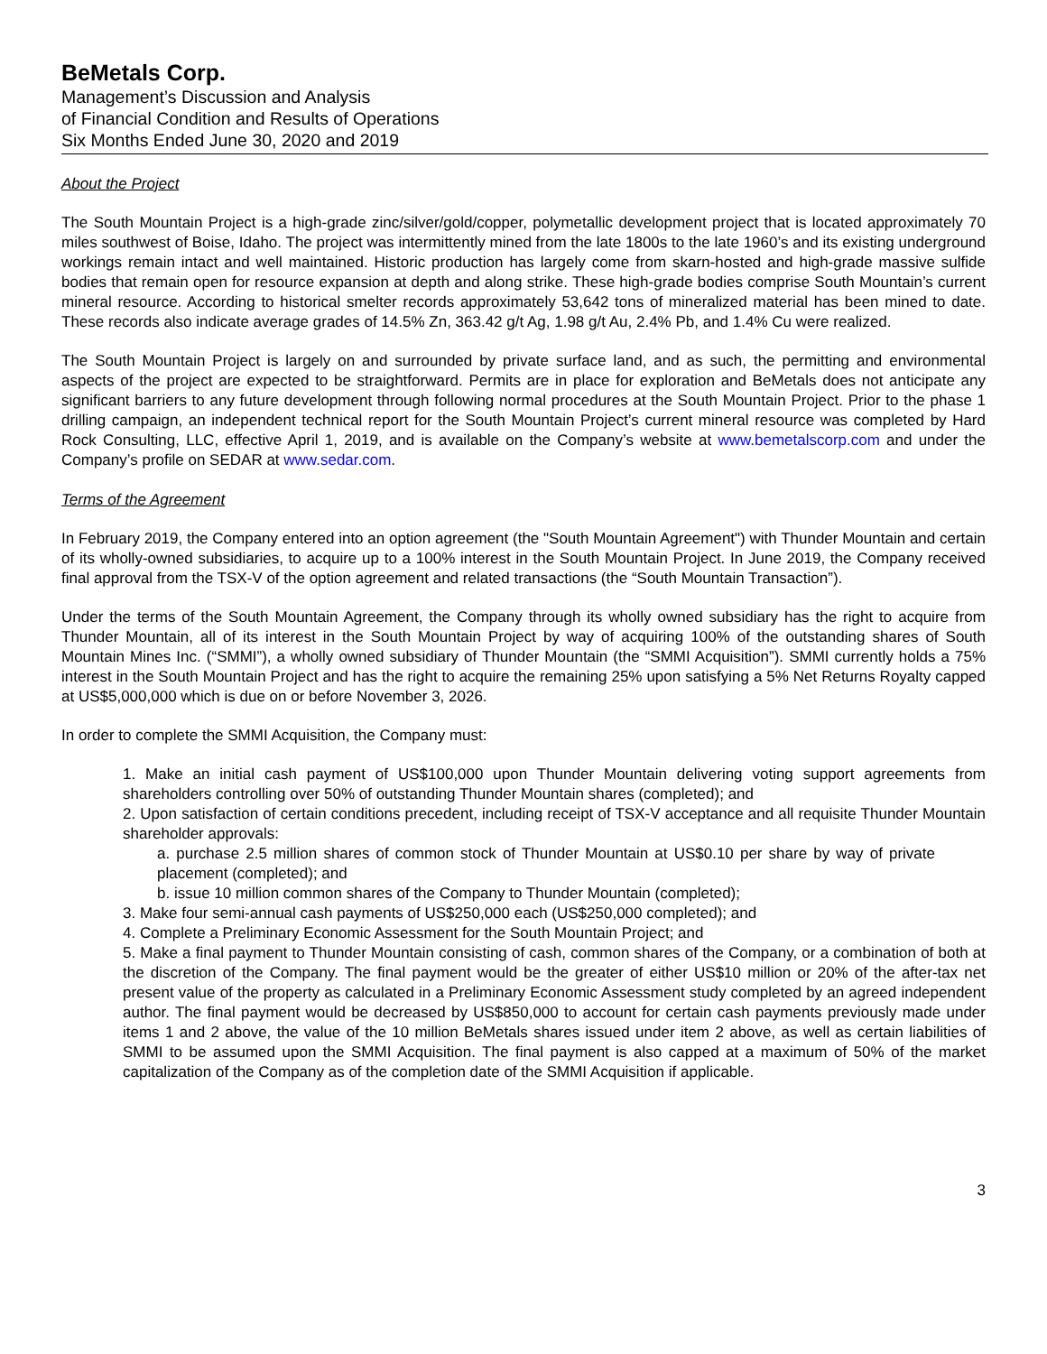BeMetals Corp.
Management’s Discussion and Analysis
of Financial Condition and Results of Operations
Six Months Ended June 30, 2020 and 2019
About the Project
The South Mountain Project is a high-grade zinc/silver/gold/copper, polymetallic development project that is located approximately 70 miles southwest of Boise, Idaho. The project was intermittently mined from the late 1800s to the late 1960’s and its existing underground workings remain intact and well maintained. Historic production has largely come from skarn-hosted and high-grade massive sulfide bodies that remain open for resource expansion at depth and along strike. These high-grade bodies comprise South Mountain’s current mineral resource. According to historical smelter records approximately 53,642 tons of mineralized material has been mined to date. These records also indicate average grades of 14.5% Zn, 363.42 g/t Ag, 1.98 g/t Au, 2.4% Pb, and 1.4% Cu were realized.
The South Mountain Project is largely on and surrounded by private surface land, and as such, the permitting and environmental aspects of the project are expected to be straightforward. Permits are in place for exploration and BeMetals does not anticipate any significant barriers to any future development through following normal procedures at the South Mountain Project. Prior to the phase 1 drilling campaign, an independent technical report for the South Mountain Project’s current mineral resource was completed by Hard Rock Consulting, LLC, effective April 1, 2019, and is available on the Company’s website at www.bemetalscorp.com and under the Company’s profile on SEDAR at www.sedar.com.
Terms of the Agreement
In February 2019, the Company entered into an option agreement (the "South Mountain Agreement") with Thunder Mountain and certain of its wholly-owned subsidiaries, to acquire up to a 100% interest in the South Mountain Project. In June 2019, the Company received final approval from the TSX-V of the option agreement and related transactions (the “South Mountain Transaction”).
Under the terms of the South Mountain Agreement, the Company through its wholly owned subsidiary has the right to acquire from Thunder Mountain, all of its interest in the South Mountain Project by way of acquiring 100% of the outstanding shares of South Mountain Mines Inc. (“SMMI”), a wholly owned subsidiary of Thunder Mountain (the “SMMI Acquisition”). SMMI currently holds a 75% interest in the South Mountain Project and has the right to acquire the remaining 25% upon satisfying a 5% Net Returns Royalty capped at US$5,000,000 which is due on or before November 3, 2026.
In order to complete the SMMI Acquisition, the Company must:
1. Make an initial cash payment of US$100,000 upon Thunder Mountain delivering voting support agreements from shareholders controlling over 50% of outstanding Thunder Mountain shares (completed); and
2. Upon satisfaction of certain conditions precedent, including receipt of TSX-V acceptance and all requisite Thunder Mountain shareholder approvals:
a. purchase 2.5 million shares of common stock of Thunder Mountain at US$0.10 per share by way of private placement (completed); and
b. issue 10 million common shares of the Company to Thunder Mountain (completed);
3. Make four semi-annual cash payments of US$250,000 each (US$250,000 completed); and
4. Complete a Preliminary Economic Assessment for the South Mountain Project; and
5. Make a final payment to Thunder Mountain consisting of cash, common shares of the Company, or a combination of both at the discretion of the Company. The final payment would be the greater of either US$10 million or 20% of the after-tax net present value of the property as calculated in a Preliminary Economic Assessment study completed by an agreed independent author. The final payment would be decreased by US$850,000 to account for certain cash payments previously made under items 1 and 2 above, the value of the 10 million BeMetals shares issued under item 2 above, as well as certain liabilities of SMMI to be assumed upon the SMMI Acquisition. The final payment is also capped at a maximum of 50% of the market capitalization of the Company as of the completion date of the SMMI Acquisition if applicable.
3